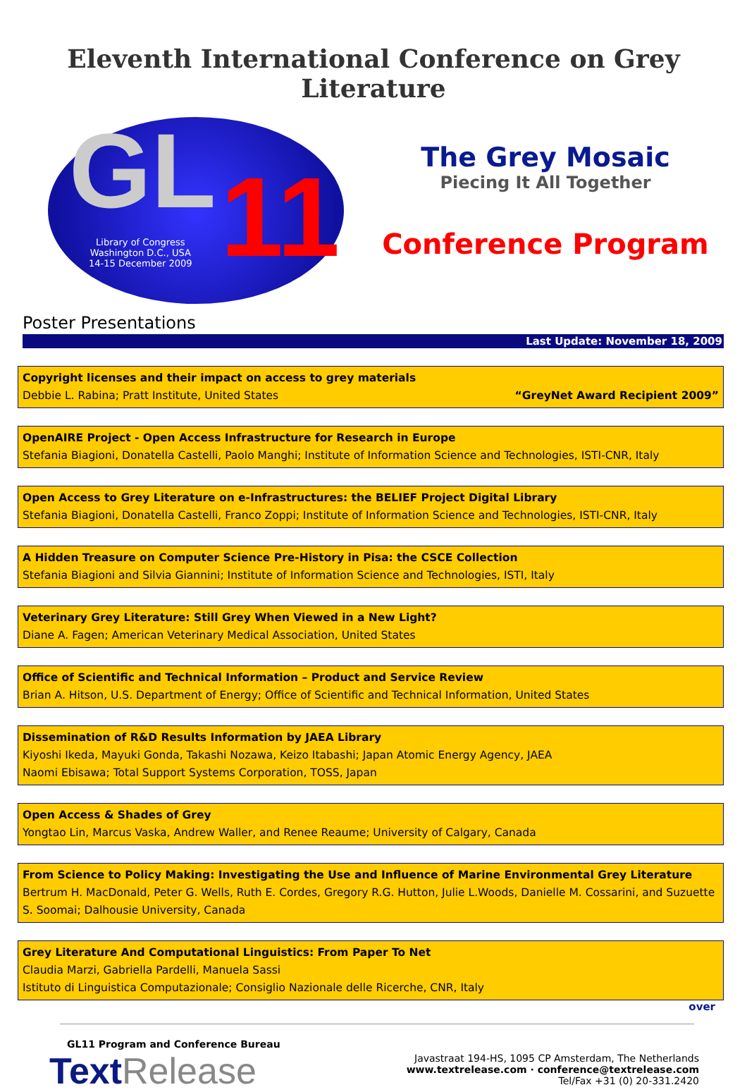Eleventh International Conference on Grey Literature
GL 11
Library of Congress
Washington D.C., USA
14-15 December 2009
The Grey Mosaic
Piecing It All Together
Conference Program
Poster Presentations
Last Update: November 18, 2009
Copyright licenses and their impact on access to grey materials
Debbie L. Rabina; Pratt Institute, United States “GreyNet Award Recipient 2009”
OpenAIRE Project - Open Access Infrastructure for Research in Europe
Stefania Biagioni, Donatella Castelli, Paolo Manghi; Institute of Information Science and Technologies, ISTI-CNR, Italy
Open Access to Grey Literature on e-Infrastructures: the BELIEF Project Digital Library
Stefania Biagioni, Donatella Castelli, Franco Zoppi; Institute of Information Science and Technologies, ISTI-CNR, Italy
A Hidden Treasure on Computer Science Pre-History in Pisa: the CSCE Collection
Stefania Biagioni and Silvia Giannini; Institute of Information Science and Technologies, ISTI, Italy
Veterinary Grey Literature: Still Grey When Viewed in a New Light?
Diane A. Fagen; American Veterinary Medical Association, United States
Office of Scientific and Technical Information – Product and Service Review
Brian A. Hitson, U.S. Department of Energy; Office of Scientific and Technical Information, United States
Dissemination of R&D Results Information by JAEA Library
Kiyoshi Ikeda, Mayuki Gonda, Takashi Nozawa, Keizo Itabashi; Japan Atomic Energy Agency, JAEA
Naomi Ebisawa; Total Support Systems Corporation, TOSS, Japan
Open Access & Shades of Grey
Yongtao Lin, Marcus Vaska, Andrew Waller, and Renee Reaume; University of Calgary, Canada
From Science to Policy Making: Investigating the Use and Influence of Marine Environmental Grey Literature
Bertrum H. MacDonald, Peter G. Wells, Ruth E. Cordes, Gregory R.G. Hutton, Julie L.Woods, Danielle M. Cossarini, and Suzuette S. Soomai; Dalhousie University, Canada
Grey Literature And Computational Linguistics: From Paper To Net
Claudia Marzi, Gabriella Pardelli, Manuela Sassi
Istituto di Linguistica Computazionale; Consiglio Nazionale delle Ricerche, CNR, Italy
over
GL11 Program and Conference Bureau
Text Release
Javastraat 194-HS, 1095 CP Amsterdam, The Netherlands
www.textrelease.com · conference@textrelease.com
Tel/Fax +31 (0) 20-331.2420